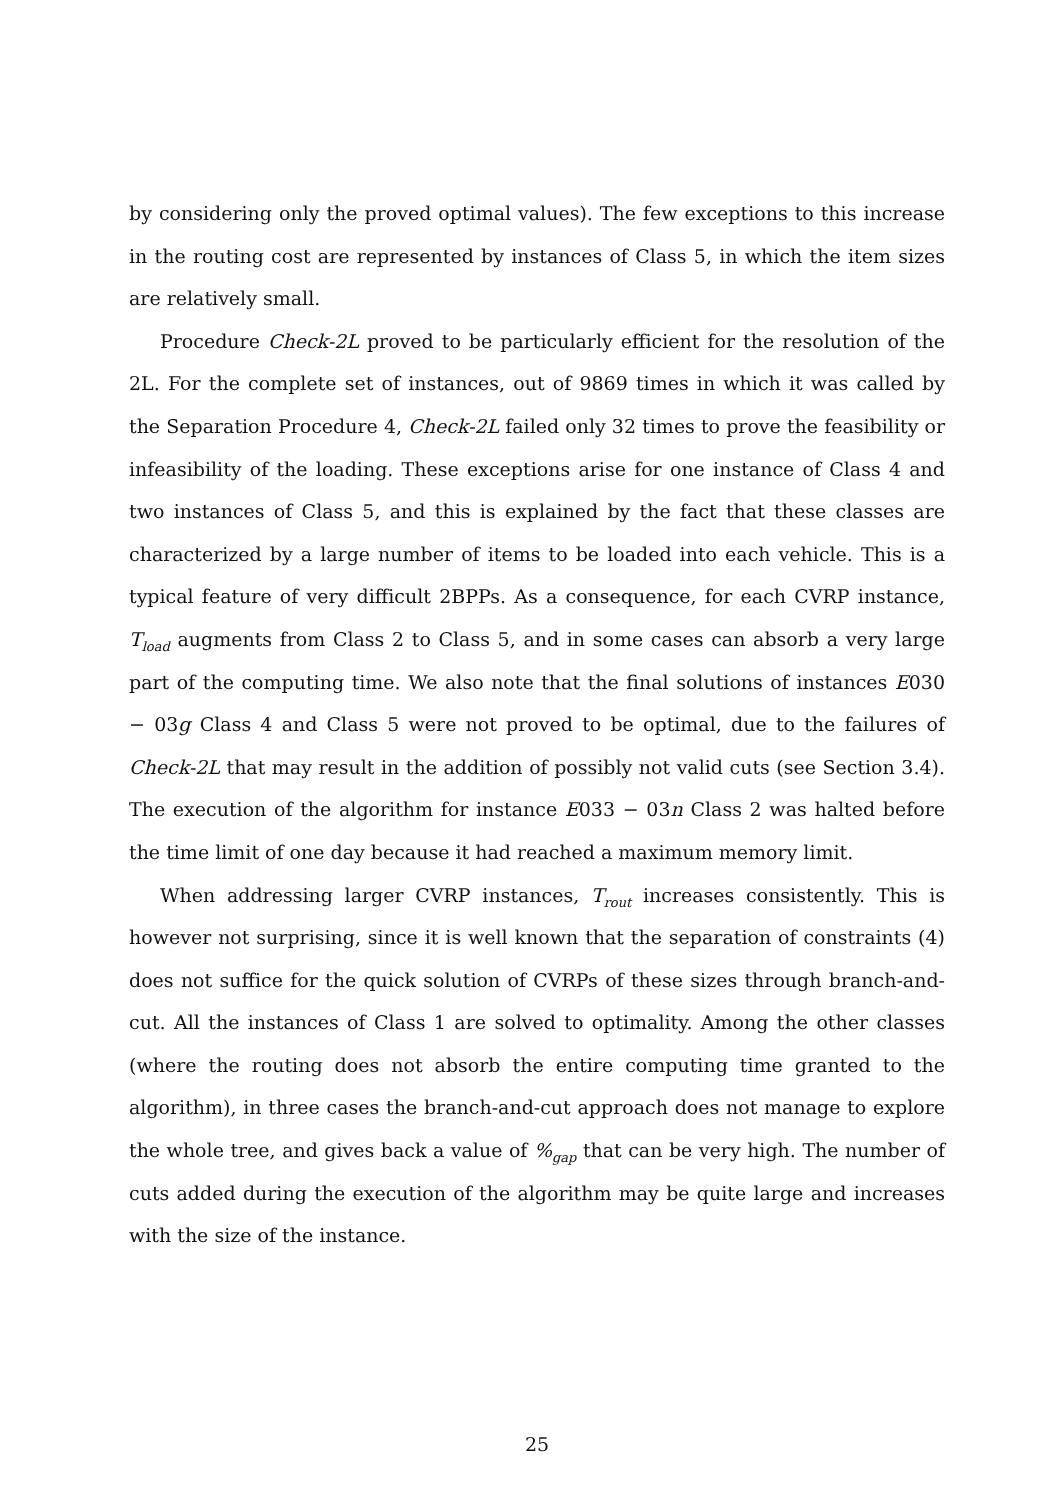by considering only the proved optimal values). The few exceptions to this increase in the routing cost are represented by instances of Class 5, in which the item sizes are relatively small.
Procedure Check-2L proved to be particularly efficient for the resolution of the 2L. For the complete set of instances, out of 9869 times in which it was called by the Separation Procedure 4, Check-2L failed only 32 times to prove the feasibility or infeasibility of the loading. These exceptions arise for one instance of Class 4 and two instances of Class 5, and this is explained by the fact that these classes are characterized by a large number of items to be loaded into each vehicle. This is a typical feature of very difficult 2BPPs. As a consequence, for each CVRP instance, T<sub>load</sub> augments from Class 2 to Class 5, and in some cases can absorb a very large part of the computing time. We also note that the final solutions of instances E030 − 03g Class 4 and Class 5 were not proved to be optimal, due to the failures of Check-2L that may result in the addition of possibly not valid cuts (see Section 3.4). The execution of the algorithm for instance E033 − 03n Class 2 was halted before the time limit of one day because it had reached a maximum memory limit.
When addressing larger CVRP instances, T<sub>rout</sub> increases consistently. This is however not surprising, since it is well known that the separation of constraints (4) does not suffice for the quick solution of CVRPs of these sizes through branch-and-cut. All the instances of Class 1 are solved to optimality. Among the other classes (where the routing does not absorb the entire computing time granted to the algorithm), in three cases the branch-and-cut approach does not manage to explore the whole tree, and gives back a value of %<sub>gap</sub> that can be very high. The number of cuts added during the execution of the algorithm may be quite large and increases with the size of the instance.
25